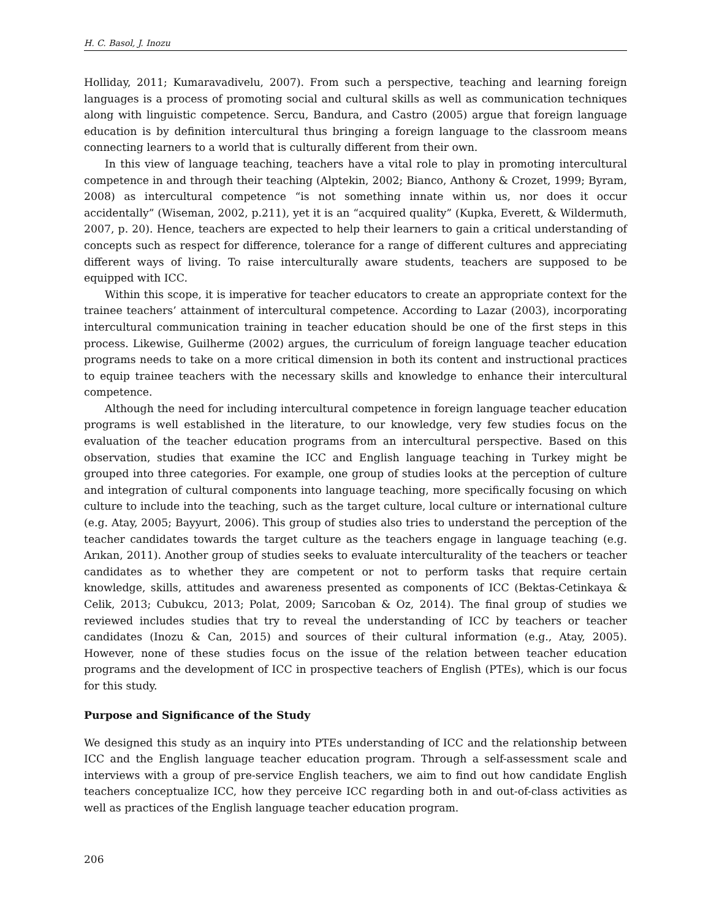H. C. Basol, J. Inozu
Holliday, 2011; Kumaravadivelu, 2007). From such a perspective, teaching and learning foreign languages is a process of promoting social and cultural skills as well as communication techniques along with linguistic competence. Sercu, Bandura, and Castro (2005) argue that foreign language education is by definition intercultural thus bringing a foreign language to the classroom means connecting learners to a world that is culturally different from their own.
In this view of language teaching, teachers have a vital role to play in promoting intercultural competence in and through their teaching (Alptekin, 2002; Bianco, Anthony & Crozet, 1999; Byram, 2008) as intercultural competence “is not something innate within us, nor does it occur accidentally” (Wiseman, 2002, p.211), yet it is an “acquired quality” (Kupka, Everett, & Wildermuth, 2007, p. 20). Hence, teachers are expected to help their learners to gain a critical understanding of concepts such as respect for difference, tolerance for a range of different cultures and appreciating different ways of living. To raise interculturally aware students, teachers are supposed to be equipped with ICC.
Within this scope, it is imperative for teacher educators to create an appropriate context for the trainee teachers’ attainment of intercultural competence. According to Lazar (2003), incorporating intercultural communication training in teacher education should be one of the first steps in this process. Likewise, Guilherme (2002) argues, the curriculum of foreign language teacher education programs needs to take on a more critical dimension in both its content and instructional practices to equip trainee teachers with the necessary skills and knowledge to enhance their intercultural competence.
Although the need for including intercultural competence in foreign language teacher education programs is well established in the literature, to our knowledge, very few studies focus on the evaluation of the teacher education programs from an intercultural perspective. Based on this observation, studies that examine the ICC and English language teaching in Turkey might be grouped into three categories. For example, one group of studies looks at the perception of culture and integration of cultural components into language teaching, more specifically focusing on which culture to include into the teaching, such as the target culture, local culture or international culture (e.g. Atay, 2005; Bayyurt, 2006). This group of studies also tries to understand the perception of the teacher candidates towards the target culture as the teachers engage in language teaching (e.g. Arıkan, 2011). Another group of studies seeks to evaluate interculturality of the teachers or teacher candidates as to whether they are competent or not to perform tasks that require certain knowledge, skills, attitudes and awareness presented as components of ICC (Bektas-Cetinkaya & Celik, 2013; Cubukcu, 2013; Polat, 2009; Sarıcoban & Oz, 2014). The final group of studies we reviewed includes studies that try to reveal the understanding of ICC by teachers or teacher candidates (Inozu & Can, 2015) and sources of their cultural information (e.g., Atay, 2005). However, none of these studies focus on the issue of the relation between teacher education programs and the development of ICC in prospective teachers of English (PTEs), which is our focus for this study.
Purpose and Significance of the Study
We designed this study as an inquiry into PTEs understanding of ICC and the relationship between ICC and the English language teacher education program. Through a self-assessment scale and interviews with a group of pre-service English teachers, we aim to find out how candidate English teachers conceptualize ICC, how they perceive ICC regarding both in and out-of-class activities as well as practices of the English language teacher education program.
206